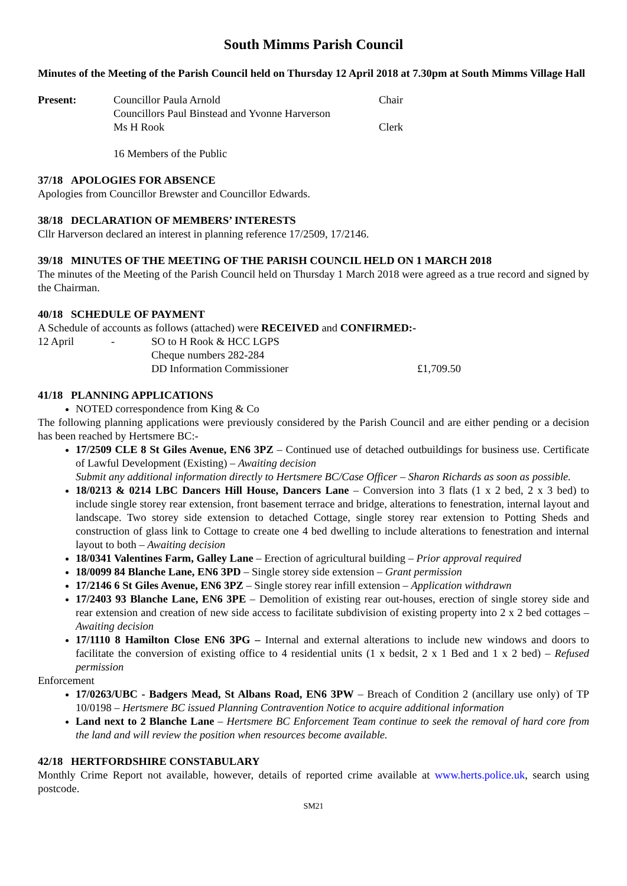South Mimms Parish Council
Minutes of the Meeting of the Parish Council held on Thursday 12 April 2018 at 7.30pm at South Mimms Village Hall
| Present: | Councillor Paula Arnold | Chair |
| | Councillors Paul Binstead and Yvonne Harverson | |
| | Ms H Rook | Clerk |
| | 16 Members of the Public | |
37/18 APOLOGIES FOR ABSENCE
Apologies from Councillor Brewster and Councillor Edwards.
38/18 DECLARATION OF MEMBERS’ INTERESTS
Cllr Harverson declared an interest in planning reference 17/2509, 17/2146.
39/18 MINUTES OF THE MEETING OF THE PARISH COUNCIL HELD ON 1 MARCH 2018
The minutes of the Meeting of the Parish Council held on Thursday 1 March 2018 were agreed as a true record and signed by the Chairman.
40/18 SCHEDULE OF PAYMENT
A Schedule of accounts as follows (attached) were RECEIVED and CONFIRMED:-
| 12 April | - | SO to H Rook & HCC LGPS | |
| | | Cheque numbers 282-284 | |
| | | DD Information Commissioner | £1,709.50 |
41/18 PLANNING APPLICATIONS
NOTED correspondence from King & Co
The following planning applications were previously considered by the Parish Council and are either pending or a decision has been reached by Hertsmere BC:-
17/2509 CLE 8 St Giles Avenue, EN6 3PZ – Continued use of detached outbuildings for business use. Certificate of Lawful Development (Existing) – Awaiting decision
Submit any additional information directly to Hertsmere BC/Case Officer – Sharon Richards as soon as possible.
18/0213 & 0214 LBC Dancers Hill House, Dancers Lane – Conversion into 3 flats (1 x 2 bed, 2 x 3 bed) to include single storey rear extension, front basement terrace and bridge, alterations to fenestration, internal layout and landscape. Two storey side extension to detached Cottage, single storey rear extension to Potting Sheds and construction of glass link to Cottage to create one 4 bed dwelling to include alterations to fenestration and internal layout to both – Awaiting decision
18/0341 Valentines Farm, Galley Lane – Erection of agricultural building – Prior approval required
18/0099 84 Blanche Lane, EN6 3PD – Single storey side extension – Grant permission
17/2146 6 St Giles Avenue, EN6 3PZ – Single storey rear infill extension – Application withdrawn
17/2403 93 Blanche Lane, EN6 3PE – Demolition of existing rear out-houses, erection of single storey side and rear extension and creation of new side access to facilitate subdivision of existing property into 2 x 2 bed cottages – Awaiting decision
17/1110 8 Hamilton Close EN6 3PG – Internal and external alterations to include new windows and doors to facilitate the conversion of existing office to 4 residential units (1 x bedsit, 2 x 1 Bed and 1 x 2 bed) – Refused permission
Enforcement
17/0263/UBC - Badgers Mead, St Albans Road, EN6 3PW – Breach of Condition 2 (ancillary use only) of TP 10/0198 – Hertsmere BC issued Planning Contravention Notice to acquire additional information
Land next to 2 Blanche Lane – Hertsmere BC Enforcement Team continue to seek the removal of hard core from the land and will review the position when resources become available.
42/18 HERTFORDSHIRE CONSTABULARY
Monthly Crime Report not available, however, details of reported crime available at www.herts.police.uk, search using postcode.
SM21